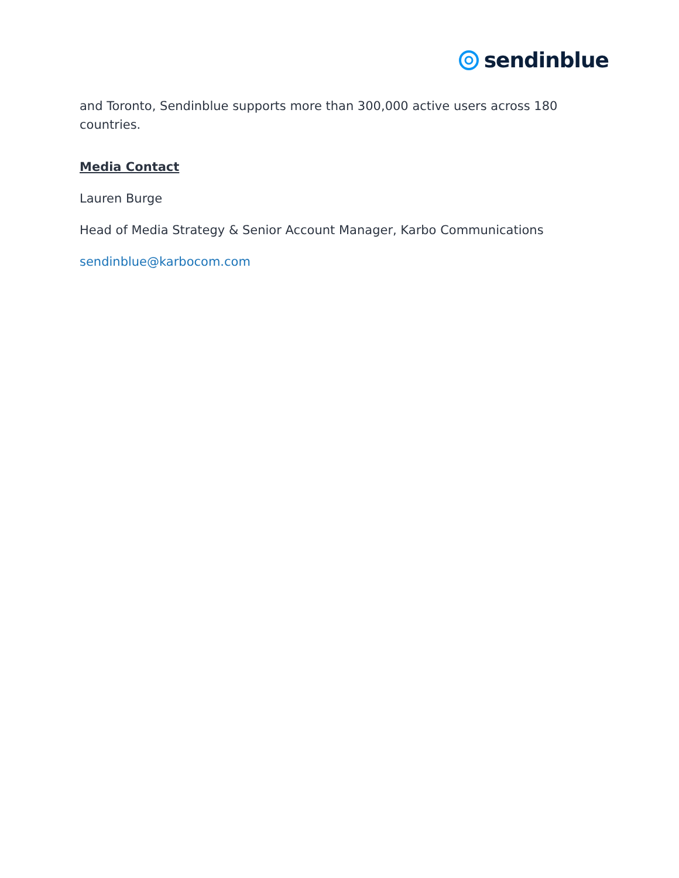sendinblue
and Toronto, Sendinblue supports more than 300,000 active users across 180 countries.
Media Contact
Lauren Burge
Head of Media Strategy & Senior Account Manager, Karbo Communications
sendinblue@karbocom.com